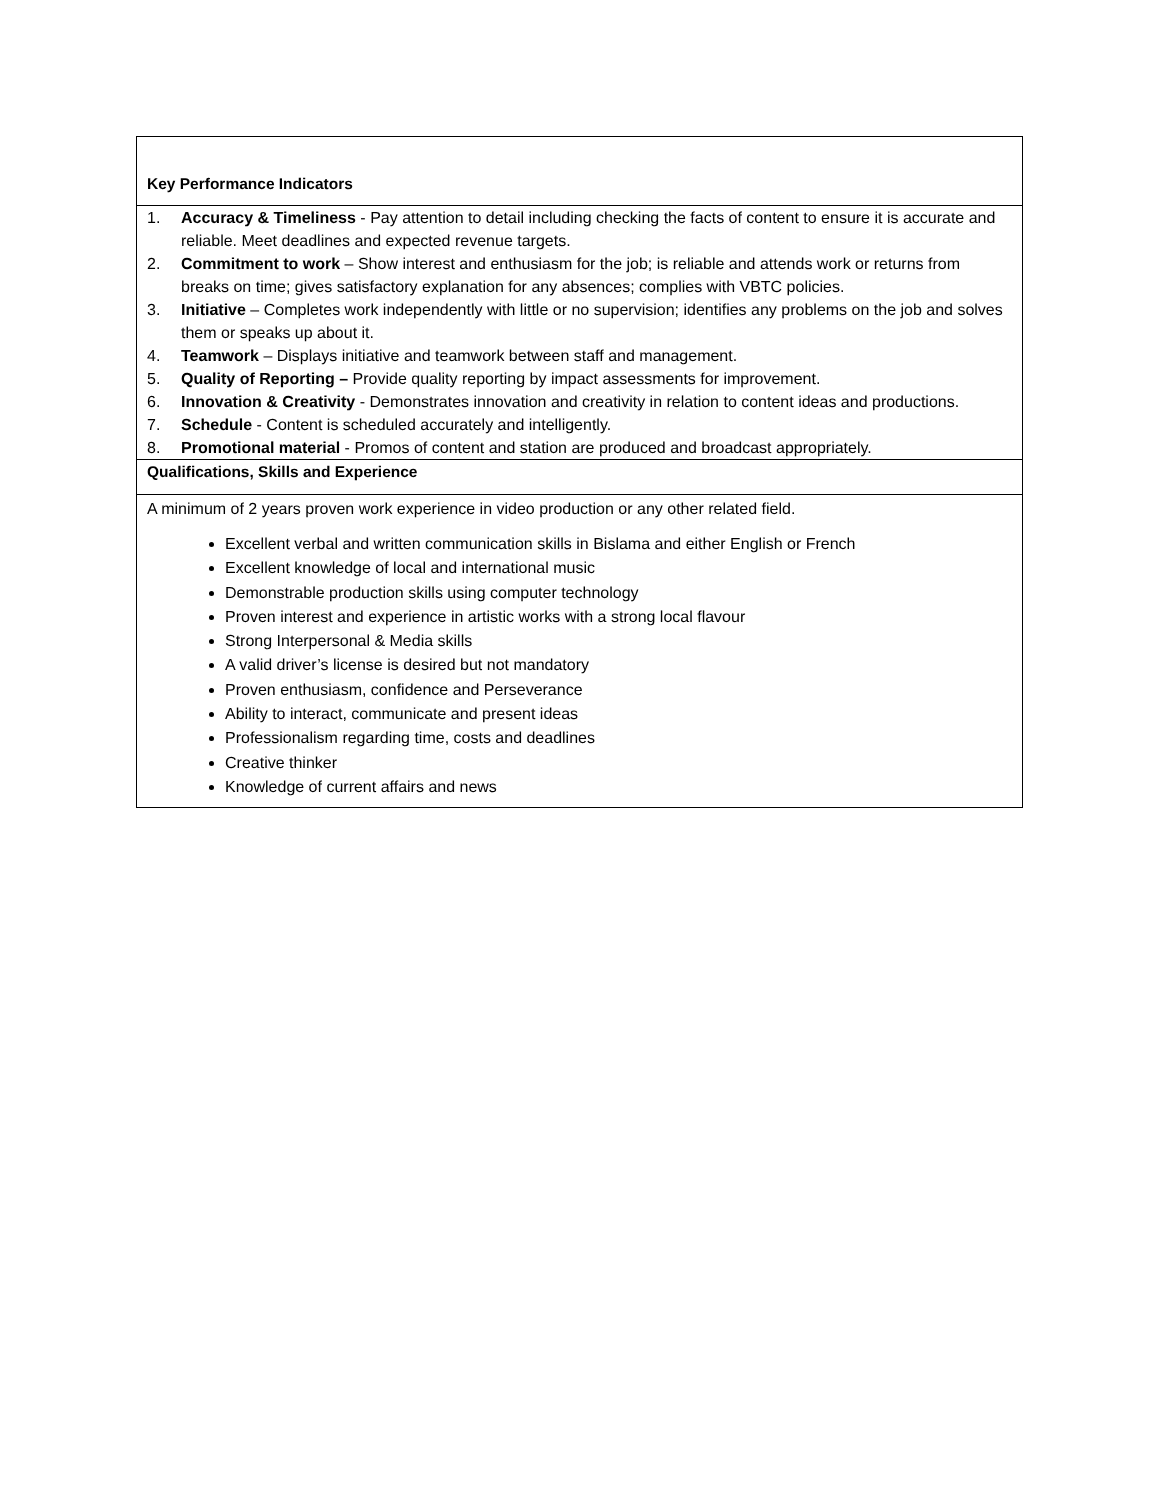| Key Performance Indicators |
| 1. Accuracy & Timeliness - Pay attention to detail including checking the facts of content to ensure it is accurate and reliable. Meet deadlines and expected revenue targets. 2. Commitment to work – Show interest and enthusiasm for the job; is reliable and attends work or returns from breaks on time; gives satisfactory explanation for any absences; complies with VBTC policies. 3. Initiative – Completes work independently with little or no supervision; identifies any problems on the job and solves them or speaks up about it. 4. Teamwork – Displays initiative and teamwork between staff and management. 5. Quality of Reporting – Provide quality reporting by impact assessments for improvement. 6. Innovation & Creativity - Demonstrates innovation and creativity in relation to content ideas and productions. 7. Schedule - Content is scheduled accurately and intelligently. 8. Promotional material - Promos of content and station are produced and broadcast appropriately. |
| Qualifications, Skills and Experience |
| A minimum of 2 years proven work experience in video production or any other related field. Excellent verbal and written communication skills in Bislama and either English or French Excellent knowledge of local and international music Demonstrable production skills using computer technology Proven interest and experience in artistic works with a strong local flavour Strong Interpersonal & Media skills A valid driver’s license is desired but not mandatory Proven enthusiasm, confidence and Perseverance Ability to interact, communicate and present ideas Professionalism regarding time, costs and deadlines Creative thinker Knowledge of current affairs and news |